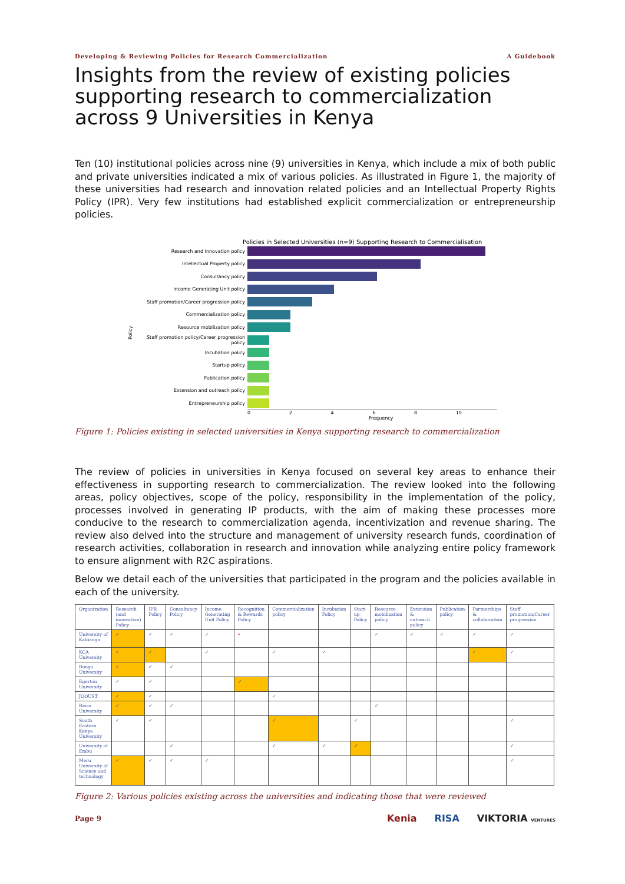Developing & Reviewing Policies for Research Commercialization A Guidebook
Insights from the review of existing policies supporting research to commercialization across 9 Universities in Kenya
Ten (10) institutional policies across nine (9) universities in Kenya, which include a mix of both public and private universities indicated a mix of various policies. As illustrated in Figure 1, the majority of these universities had research and innovation related policies and an Intellectual Property Rights Policy (IPR). Very few institutions had established explicit commercialization or entrepreneurship policies.
Policies in Selected Universities (n=9) Supporting Research to Commercialisation
Policy
Research and Innovation policy
Intellectual Property policy
Consultancy policy
Income Generating Unit policy
Staff promotion/Career progression policy
Commercialization policy
Resource mobilization policy
Staff promotion policy/Career progression policy
Incubation policy
Startup policy
Publication policy
Extension and outreach policy
Entrepreneurship policy
0 2 4 6 8 10
Frequency
Figure 1: Policies existing in selected universities in Kenya supporting research to commercialization
The review of policies in universities in Kenya focused on several key areas to enhance their effectiveness in supporting research to commercialization. The review looked into the following areas, policy objectives, scope of the policy, responsibility in the implementation of the policy, processes involved in generating IP products, with the aim of making these processes more conducive to the research to commercialization agenda, incentivization and revenue sharing. The review also delved into the structure and management of university research funds, coordination of research activities, collaboration in research and innovation while analyzing entire policy framework to ensure alignment with R2C aspirations.
Below we detail each of the universities that participated in the program and the policies available in each of the university.
| Organization | Research (and innovation) Policy | IPR Policy | Consultancy Policy | Income Generating Unit Policy | Recognition & Rewards Policy | Commercialization policy | Incubation Policy | Start-up Policy | Resource mobilization policy | Extension & outreach policy | Publication policy | Partnerships & collaboration | Staff promotion/Career progression |
| University of Kabianga | ✓ | ✓ | ✓ | ✓ | • | | | | ✓ | ✓ | ✓ | ✓ | ✓ |
| KCA University | ✓ | ✓ | | ✓ | | ✓ | ✓ | | | | | ✓ | ✓ |
| Rongo University | ✓ | ✓ | ✓ | | | | | | | | | | |
| Egerton University | ✓ | ✓ | | | ✓ | | | | | | | | |
| JOOUST | ✓ | ✓ | | | | ✓ | | | | | | | |
| Riara University | ✓ | ✓ | ✓ | | | | | | ✓ | | | | |
| South Eastern Kenya University | ✓ | ✓ | | | | ✓ | | ✓ | | | | | ✓ |
| University of Embu | | | ✓ | | | ✓ | ✓ | ✓ | | | | | ✓ |
| Meru University of Science and technology | ✓ | ✓ | ✓ | ✓ | | | | | | | | | ✓ |
Figure 2: Various policies existing across the universities and indicating those that were reviewed
Page 9 Kenia RISA VIKTORIA VENTURES